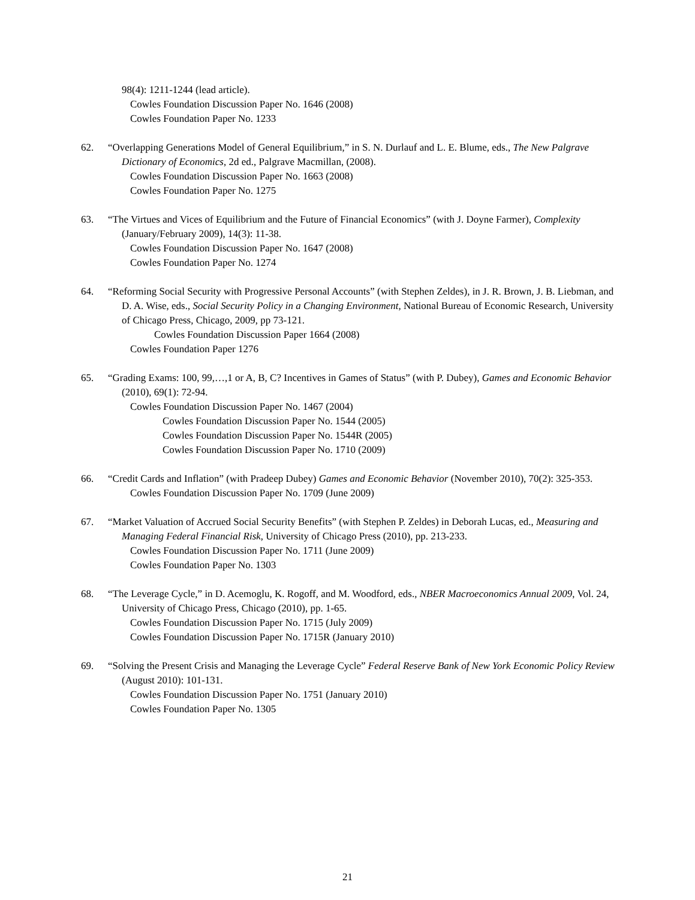98(4): 1211-1244 (lead article).
Cowles Foundation Discussion Paper No. 1646 (2008)
Cowles Foundation Paper No. 1233
62. “Overlapping Generations Model of General Equilibrium,” in S. N. Durlauf and L. E. Blume, eds., The New Palgrave Dictionary of Economics, 2d ed., Palgrave Macmillan, (2008).
Cowles Foundation Discussion Paper No. 1663 (2008)
Cowles Foundation Paper No. 1275
63. “The Virtues and Vices of Equilibrium and the Future of Financial Economics” (with J. Doyne Farmer), Complexity (January/February 2009), 14(3): 11-38.
Cowles Foundation Discussion Paper No. 1647 (2008)
Cowles Foundation Paper No. 1274
64. “Reforming Social Security with Progressive Personal Accounts” (with Stephen Zeldes), in J. R. Brown, J. B. Liebman, and D. A. Wise, eds., Social Security Policy in a Changing Environment, National Bureau of Economic Research, University of Chicago Press, Chicago, 2009, pp 73-121.
Cowles Foundation Discussion Paper 1664 (2008)
Cowles Foundation Paper 1276
65. “Grading Exams: 100, 99,…,1 or A, B, C? Incentives in Games of Status” (with P. Dubey), Games and Economic Behavior (2010), 69(1): 72-94.
Cowles Foundation Discussion Paper No. 1467 (2004)
Cowles Foundation Discussion Paper No. 1544 (2005)
Cowles Foundation Discussion Paper No. 1544R (2005)
Cowles Foundation Discussion Paper No. 1710 (2009)
66. “Credit Cards and Inflation” (with Pradeep Dubey) Games and Economic Behavior (November 2010), 70(2): 325-353.
Cowles Foundation Discussion Paper No. 1709 (June 2009)
67. “Market Valuation of Accrued Social Security Benefits” (with Stephen P. Zeldes) in Deborah Lucas, ed., Measuring and Managing Federal Financial Risk, University of Chicago Press (2010), pp. 213-233.
Cowles Foundation Discussion Paper No. 1711 (June 2009)
Cowles Foundation Paper No. 1303
68. “The Leverage Cycle,” in D. Acemoglu, K. Rogoff, and M. Woodford, eds., NBER Macroeconomics Annual 2009, Vol. 24, University of Chicago Press, Chicago (2010), pp. 1-65.
Cowles Foundation Discussion Paper No. 1715 (July 2009)
Cowles Foundation Discussion Paper No. 1715R (January 2010)
69. “Solving the Present Crisis and Managing the Leverage Cycle” Federal Reserve Bank of New York Economic Policy Review (August 2010): 101-131.
Cowles Foundation Discussion Paper No. 1751 (January 2010)
Cowles Foundation Paper No. 1305
21